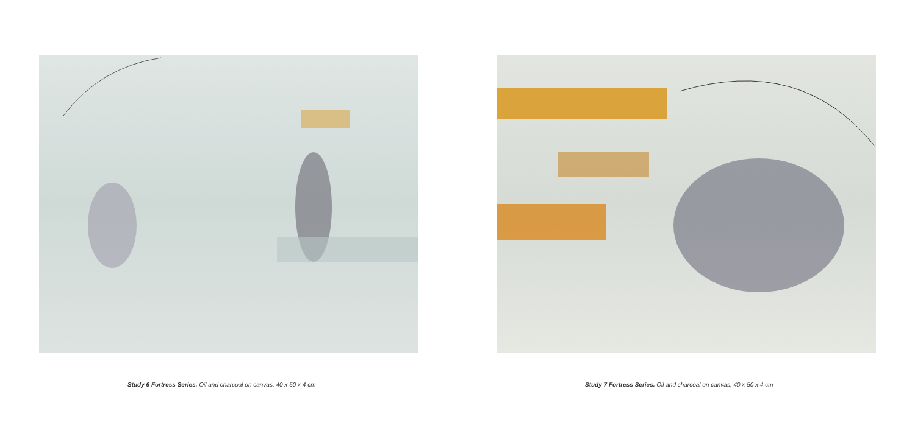Study 6 Fortress Series. Oil and charcoal on canvas, 40 x 50 x 4 cm Study 7 Fortress Series. Oil and charcoal on canvas, 40 x 50 x 4 cm